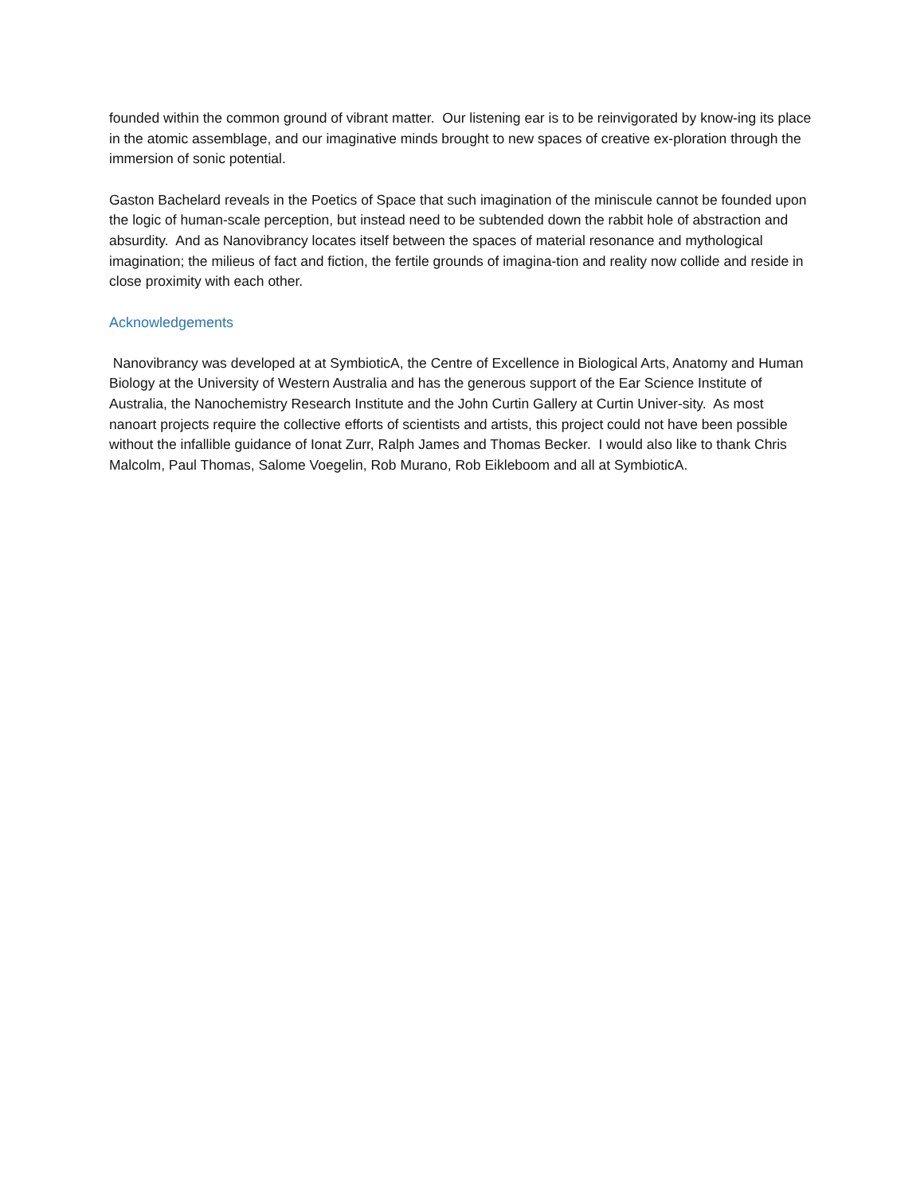founded within the common ground of vibrant matter. Our listening ear is to be reinvigorated by know-ing its place in the atomic assemblage, and our imaginative minds brought to new spaces of creative ex-ploration through the immersion of sonic potential.
Gaston Bachelard reveals in the Poetics of Space that such imagination of the miniscule cannot be founded upon the logic of human-scale perception, but instead need to be subtended down the rabbit hole of abstraction and absurdity. And as Nanovibrancy locates itself between the spaces of material resonance and mythological imagination; the milieus of fact and fiction, the fertile grounds of imagina-tion and reality now collide and reside in close proximity with each other.
Acknowledgements
Nanovibrancy was developed at at SymbioticA, the Centre of Excellence in Biological Arts, Anatomy and Human Biology at the University of Western Australia and has the generous support of the Ear Science Institute of Australia, the Nanochemistry Research Institute and the John Curtin Gallery at Curtin Univer-sity. As most nanoart projects require the collective efforts of scientists and artists, this project could not have been possible without the infallible guidance of Ionat Zurr, Ralph James and Thomas Becker. I would also like to thank Chris Malcolm, Paul Thomas, Salome Voegelin, Rob Murano, Rob Eikleboom and all at SymbioticA.